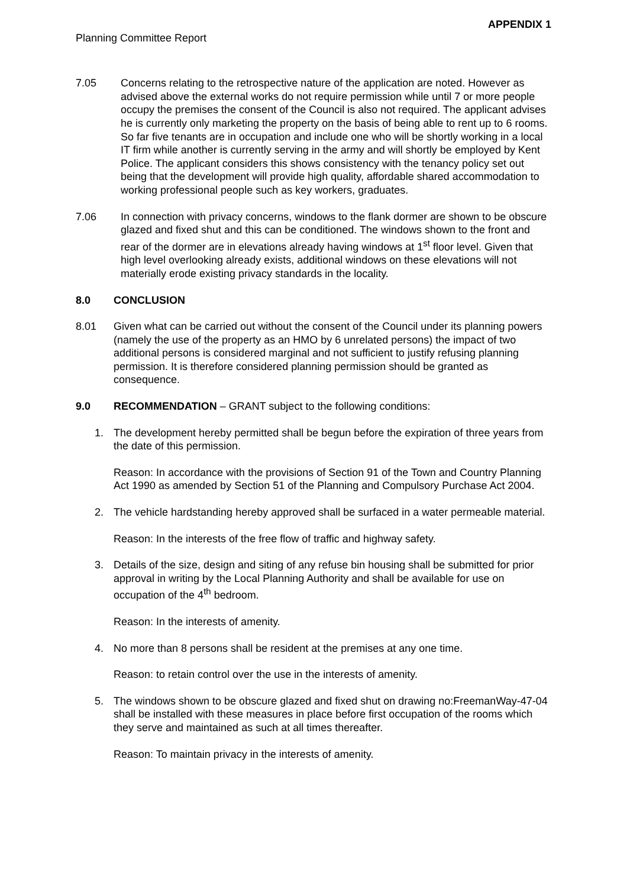APPENDIX 1
Planning Committee Report
7.05 Concerns relating to the retrospective nature of the application are noted. However as advised above the external works do not require permission while until 7 or more people occupy the premises the consent of the Council is also not required. The applicant advises he is currently only marketing the property on the basis of being able to rent up to 6 rooms. So far five tenants are in occupation and include one who will be shortly working in a local IT firm while another is currently serving in the army and will shortly be employed by Kent Police. The applicant considers this shows consistency with the tenancy policy set out being that the development will provide high quality, affordable shared accommodation to working professional people such as key workers, graduates.
7.06 In connection with privacy concerns, windows to the flank dormer are shown to be obscure glazed and fixed shut and this can be conditioned. The windows shown to the front and rear of the dormer are in elevations already having windows at 1<sup>st</sup> floor level. Given that high level overlooking already exists, additional windows on these elevations will not materially erode existing privacy standards in the locality.
8.0 CONCLUSION
8.01 Given what can be carried out without the consent of the Council under its planning powers (namely the use of the property as an HMO by 6 unrelated persons) the impact of two additional persons is considered marginal and not sufficient to justify refusing planning permission. It is therefore considered planning permission should be granted as consequence.
9.0 RECOMMENDATION – GRANT subject to the following conditions:
1. The development hereby permitted shall be begun before the expiration of three years from the date of this permission.
Reason: In accordance with the provisions of Section 91 of the Town and Country Planning Act 1990 as amended by Section 51 of the Planning and Compulsory Purchase Act 2004.
2. The vehicle hardstanding hereby approved shall be surfaced in a water permeable material.
Reason: In the interests of the free flow of traffic and highway safety.
3. Details of the size, design and siting of any refuse bin housing shall be submitted for prior approval in writing by the Local Planning Authority and shall be available for use on occupation of the 4<sup>th</sup> bedroom.
Reason: In the interests of amenity.
4. No more than 8 persons shall be resident at the premises at any one time.
Reason: to retain control over the use in the interests of amenity.
5. The windows shown to be obscure glazed and fixed shut on drawing no:FreemanWay-47-04 shall be installed with these measures in place before first occupation of the rooms which they serve and maintained as such at all times thereafter.
Reason: To maintain privacy in the interests of amenity.